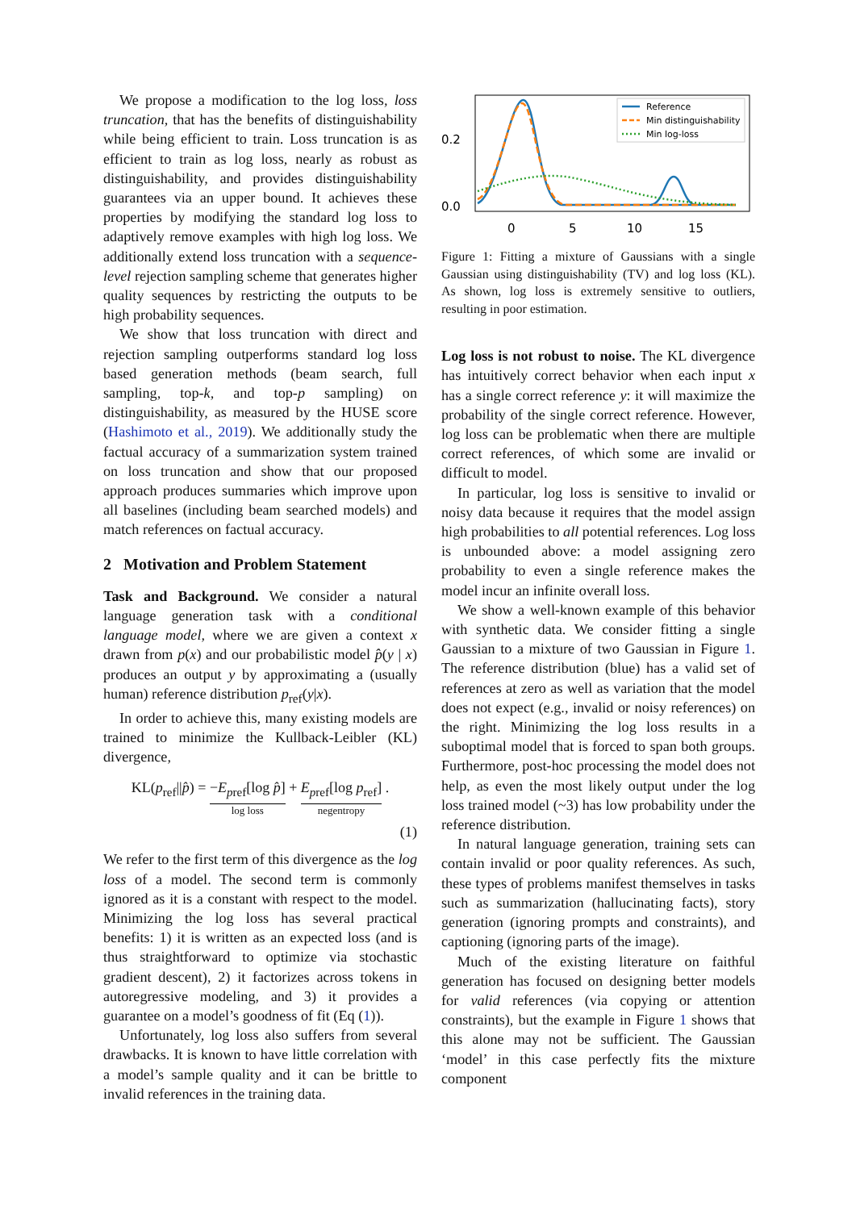We propose a modification to the log loss, loss truncation, that has the benefits of distinguishability while being efficient to train. Loss truncation is as efficient to train as log loss, nearly as robust as distinguishability, and provides distinguishability guarantees via an upper bound. It achieves these properties by modifying the standard log loss to adaptively remove examples with high log loss. We additionally extend loss truncation with a sequence-level rejection sampling scheme that generates higher quality sequences by restricting the outputs to be high probability sequences.
We show that loss truncation with direct and rejection sampling outperforms standard log loss based generation methods (beam search, full sampling, top-k, and top-p sampling) on distinguishability, as measured by the HUSE score (Hashimoto et al., 2019). We additionally study the factual accuracy of a summarization system trained on loss truncation and show that our proposed approach produces summaries which improve upon all baselines (including beam searched models) and match references on factual accuracy.
2 Motivation and Problem Statement
Task and Background. We consider a natural language generation task with a conditional language model, where we are given a context x drawn from p(x) and our probabilistic model p̂(y | x) produces an output y by approximating a (usually human) reference distribution p<sub>ref</sub>(y|x).
In order to achieve this, many existing models are trained to minimize the Kullback-Leibler (KL) divergence,
KL(p<sub>ref</sub>||p̂) = −E<sub>pref</sub>[log p̂] log loss + E<sub>pref</sub>[log p<sub>ref</sub>] negentropy .
(1)
We refer to the first term of this divergence as the log loss of a model. The second term is commonly ignored as it is a constant with respect to the model. Minimizing the log loss has several practical benefits: 1) it is written as an expected loss (and is thus straightforward to optimize via stochastic gradient descent), 2) it factorizes across tokens in autoregressive modeling, and 3) it provides a guarantee on a model’s goodness of fit (Eq (1)).
Unfortunately, log loss also suffers from several drawbacks. It is known to have little correlation with a model’s sample quality and it can be brittle to invalid references in the training data.
0.2
0.0
0
5
10
15
Reference
Min distinguishability
Min log-loss
Figure 1: Fitting a mixture of Gaussians with a single Gaussian using distinguishability (TV) and log loss (KL). As shown, log loss is extremely sensitive to outliers, resulting in poor estimation.
Log loss is not robust to noise. The KL divergence has intuitively correct behavior when each input x has a single correct reference y: it will maximize the probability of the single correct reference. However, log loss can be problematic when there are multiple correct references, of which some are invalid or difficult to model.
In particular, log loss is sensitive to invalid or noisy data because it requires that the model assign high probabilities to all potential references. Log loss is unbounded above: a model assigning zero probability to even a single reference makes the model incur an infinite overall loss.
We show a well-known example of this behavior with synthetic data. We consider fitting a single Gaussian to a mixture of two Gaussian in Figure 1. The reference distribution (blue) has a valid set of references at zero as well as variation that the model does not expect (e.g., invalid or noisy references) on the right. Minimizing the log loss results in a suboptimal model that is forced to span both groups. Furthermore, post-hoc processing the model does not help, as even the most likely output under the log loss trained model (~3) has low probability under the reference distribution.
In natural language generation, training sets can contain invalid or poor quality references. As such, these types of problems manifest themselves in tasks such as summarization (hallucinating facts), story generation (ignoring prompts and constraints), and captioning (ignoring parts of the image).
Much of the existing literature on faithful generation has focused on designing better models for valid references (via copying or attention constraints), but the example in Figure 1 shows that this alone may not be sufficient. The Gaussian ‘model’ in this case perfectly fits the mixture component